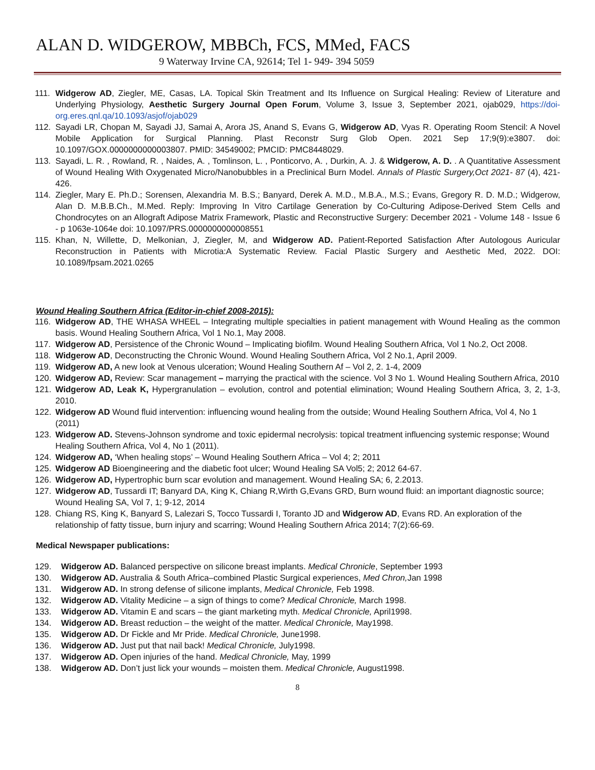ALAN D. WIDGEROW, MBBCh, FCS, MMed, FACS
9 Waterway Irvine CA, 92614; Tel 1- 949- 394 5059
111. Widgerow AD, Ziegler, ME, Casas, LA. Topical Skin Treatment and Its Influence on Surgical Healing: Review of Literature and Underlying Physiology, Aesthetic Surgery Journal Open Forum, Volume 3, Issue 3, September 2021, ojab029, https://doi-org.eres.qnl.qa/10.1093/asjof/ojab029
112. Sayadi LR, Chopan M, Sayadi JJ, Samai A, Arora JS, Anand S, Evans G, Widgerow AD, Vyas R. Operating Room Stencil: A Novel Mobile Application for Surgical Planning. Plast Reconstr Surg Glob Open. 2021 Sep 17;9(9):e3807. doi: 10.1097/GOX.0000000000003807. PMID: 34549002; PMCID: PMC8448029.
113. Sayadi, L. R. , Rowland, R. , Naides, A. , Tomlinson, L. , Ponticorvo, A. , Durkin, A. J. & Widgerow, A. D. . A Quantitative Assessment of Wound Healing With Oxygenated Micro/Nanobubbles in a Preclinical Burn Model. Annals of Plastic Surgery,Oct 2021- 87 (4), 421-426.
114. Ziegler, Mary E. Ph.D.; Sorensen, Alexandria M. B.S.; Banyard, Derek A. M.D., M.B.A., M.S.; Evans, Gregory R. D. M.D.; Widgerow, Alan D. M.B.B.Ch., M.Med. Reply: Improving In Vitro Cartilage Generation by Co-Culturing Adipose-Derived Stem Cells and Chondrocytes on an Allograft Adipose Matrix Framework, Plastic and Reconstructive Surgery: December 2021 - Volume 148 - Issue 6 - p 1063e-1064e doi: 10.1097/PRS.0000000000008551
115. Khan, N, Willette, D, Melkonian, J, Ziegler, M, and Widgerow AD. Patient-Reported Satisfaction After Autologous Auricular Reconstruction in Patients with Microtia:A Systematic Review. Facial Plastic Surgery and Aesthetic Med, 2022. DOI: 10.1089/fpsam.2021.0265
Wound Healing Southern Africa (Editor-in-chief 2008-2015):
116. Widgerow AD, THE WHASA WHEEL – Integrating multiple specialties in patient management with Wound Healing as the common basis. Wound Healing Southern Africa, Vol 1 No.1, May 2008.
117. Widgerow AD, Persistence of the Chronic Wound – Implicating biofilm. Wound Healing Southern Africa, Vol 1 No.2, Oct 2008.
118. Widgerow AD, Deconstructing the Chronic Wound. Wound Healing Southern Africa, Vol 2 No.1, April 2009.
119. Widgerow AD, A new look at Venous ulceration; Wound Healing Southern Af – Vol 2, 2. 1-4, 2009
120. Widgerow AD, Review: Scar management – marrying the practical with the science. Vol 3 No 1. Wound Healing Southern Africa, 2010
121. Widgerow AD, Leak K, Hypergranulation – evolution, control and potential elimination; Wound Healing Southern Africa, 3, 2, 1-3, 2010.
122. Widgerow AD Wound fluid intervention: influencing wound healing from the outside; Wound Healing Southern Africa, Vol 4, No 1 (2011)
123. Widgerow AD. Stevens-Johnson syndrome and toxic epidermal necrolysis: topical treatment influencing systemic response; Wound Healing Southern Africa, Vol 4, No 1 (2011).
124. Widgerow AD, ‘When healing stops’ – Wound Healing Southern Africa – Vol 4; 2; 2011
125. Widgerow AD Bioengineering and the diabetic foot ulcer; Wound Healing SA Vol5; 2; 2012 64-67.
126. Widgerow AD, Hypertrophic burn scar evolution and management. Wound Healing SA; 6, 2.2013.
127. Widgerow AD, Tussardi IT; Banyard DA, King K, Chiang R,Wirth G,Evans GRD, Burn wound fluid: an important diagnostic source; Wound Healing SA, Vol 7, 1; 9-12, 2014
128. Chiang RS, King K, Banyard S, Lalezari S, Tocco Tussardi I, Toranto JD and Widgerow AD, Evans RD. An exploration of the relationship of fatty tissue, burn injury and scarring; Wound Healing Southern Africa 2014; 7(2):66-69.
Medical Newspaper publications:
129. Widgerow AD. Balanced perspective on silicone breast implants. Medical Chronicle, September 1993
130. Widgerow AD. Australia & South Africa–combined Plastic Surgical experiences, Med Chron, Jan 1998
131. Widgerow AD. In strong defense of silicone implants, Medical Chronicle, Feb 1998.
132. Widgerow AD. Vitality Medicine – a sign of things to come? Medical Chronicle, March 1998.
133. Widgerow AD. Vitamin E and scars – the giant marketing myth. Medical Chronicle, April1998.
134. Widgerow AD. Breast reduction – the weight of the matter. Medical Chronicle, May1998.
135. Widgerow AD. Dr Fickle and Mr Pride. Medical Chronicle, June1998.
136. Widgerow AD. Just put that nail back! Medical Chronicle, July1998.
137. Widgerow AD. Open injuries of the hand. Medical Chronicle, May, 1999
138. Widgerow AD. Don’t just lick your wounds – moisten them. Medical Chronicle, August1998.
8